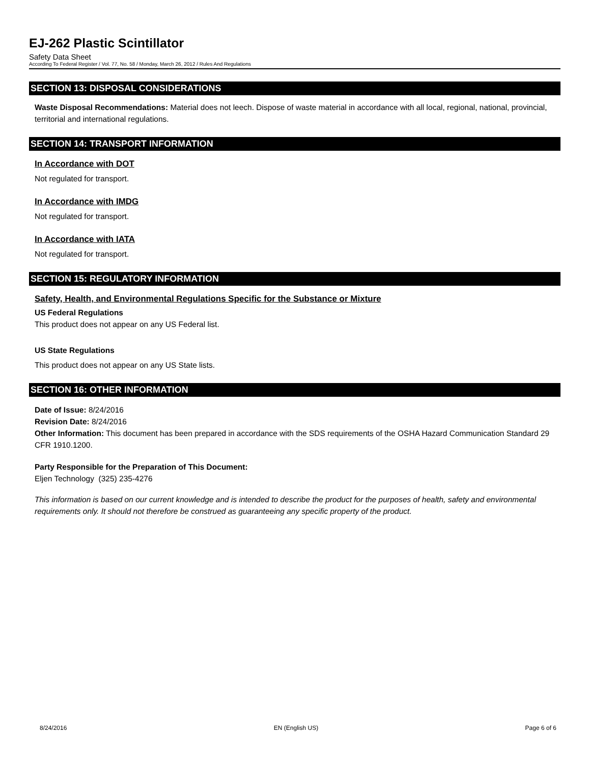EJ-262 Plastic Scintillator
Safety Data Sheet
According To Federal Register / Vol. 77, No. 58 / Monday, March 26, 2012 / Rules And Regulations
SECTION 13: DISPOSAL CONSIDERATIONS
Waste Disposal Recommendations: Material does not leech. Dispose of waste material in accordance with all local, regional, national, provincial, territorial and international regulations.
SECTION 14: TRANSPORT INFORMATION
In Accordance with DOT
Not regulated for transport.
In Accordance with IMDG
Not regulated for transport.
In Accordance with IATA
Not regulated for transport.
SECTION 15: REGULATORY INFORMATION
Safety, Health, and Environmental Regulations Specific for the Substance or Mixture
US Federal Regulations
This product does not appear on any US Federal list.
US State Regulations
This product does not appear on any US State lists.
SECTION 16: OTHER INFORMATION
Date of Issue: 8/24/2016
Revision Date: 8/24/2016
Other Information: This document has been prepared in accordance with the SDS requirements of the OSHA Hazard Communication Standard 29 CFR 1910.1200.
Party Responsible for the Preparation of This Document:
Eljen Technology (325) 235-4276
This information is based on our current knowledge and is intended to describe the product for the purposes of health, safety and environmental requirements only. It should not therefore be construed as guaranteeing any specific property of the product.
8/24/2016 EN (English US) Page 6 of 6